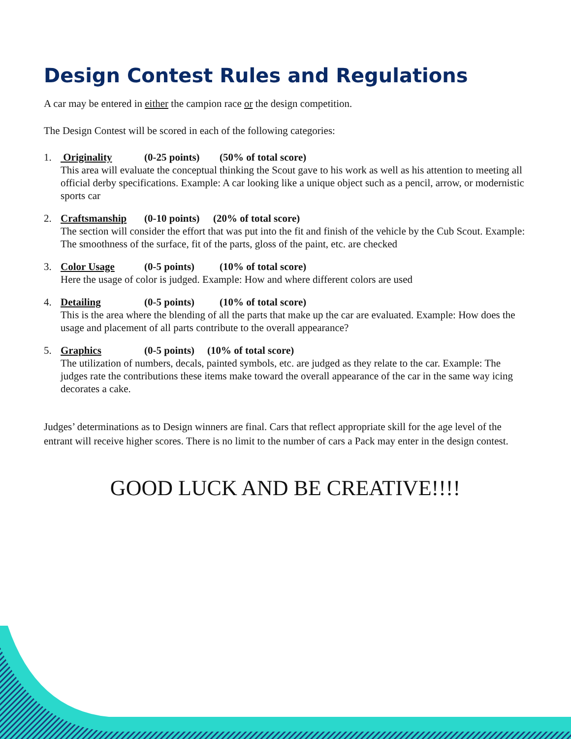Design Contest Rules and Regulations
A car may be entered in either the campion race or the design competition.
The Design Contest will be scored in each of the following categories:
1. Originality (0-25 points) (50% of total score)
This area will evaluate the conceptual thinking the Scout gave to his work as well as his attention to meeting all official derby specifications. Example: A car looking like a unique object such as a pencil, arrow, or modernistic sports car
2. Craftsmanship (0-10 points) (20% of total score)
The section will consider the effort that was put into the fit and finish of the vehicle by the Cub Scout. Example: The smoothness of the surface, fit of the parts, gloss of the paint, etc. are checked
3. Color Usage (0-5 points) (10% of total score)
Here the usage of color is judged. Example: How and where different colors are used
4. Detailing (0-5 points) (10% of total score)
This is the area where the blending of all the parts that make up the car are evaluated. Example: How does the usage and placement of all parts contribute to the overall appearance?
5. Graphics (0-5 points) (10% of total score)
The utilization of numbers, decals, painted symbols, etc. are judged as they relate to the car. Example: The judges rate the contributions these items make toward the overall appearance of the car in the same way icing decorates a cake.
Judges’ determinations as to Design winners are final. Cars that reflect appropriate skill for the age level of the entrant will receive higher scores. There is no limit to the number of cars a Pack may enter in the design contest.
GOOD LUCK AND BE CREATIVE!!!!